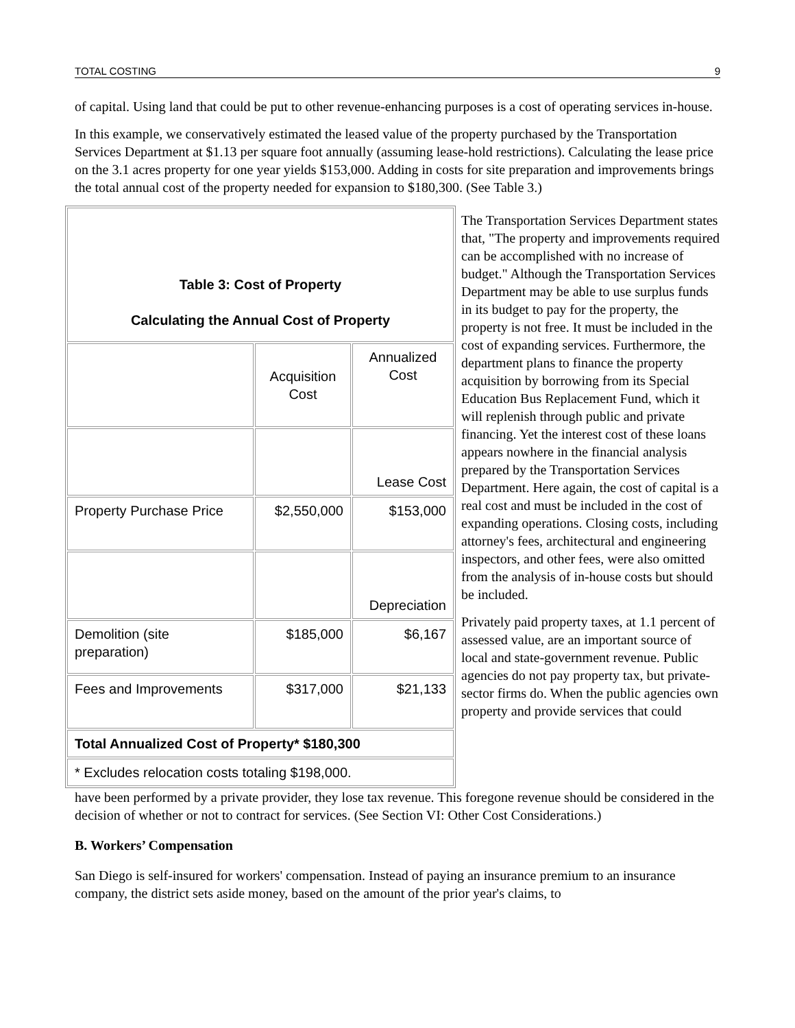TOTAL COSTING 9
of capital. Using land that could be put to other revenue-enhancing purposes is a cost of operating services in-house.
In this example, we conservatively estimated the leased value of the property purchased by the Transportation Services Department at $1.13 per square foot annually (assuming lease-hold restrictions). Calculating the lease price on the 3.1 acres property for one year yields $153,000. Adding in costs for site preparation and improvements brings the total annual cost of the property needed for expansion to $180,300. (See Table 3.)
| Table 3: Cost of Property Calculating the Annual Cost of Property | | |
| | Acquisition Cost | Annualized Cost |
| | | Lease Cost |
| Property Purchase Price | $2,550,000 | $153,000 |
| | | Depreciation |
| Demolition (site preparation) | $185,000 | $6,167 |
| Fees and Improvements | $317,000 | $21,133 |
| Total Annualized Cost of Property* $180,300 | | |
| * Excludes relocation costs totaling $198,000. | | |
The Transportation Services Department states that, "The property and improvements required can be accomplished with no increase of budget." Although the Transportation Services Department may be able to use surplus funds in its budget to pay for the property, the property is not free. It must be included in the cost of expanding services. Furthermore, the department plans to finance the property acquisition by borrowing from its Special Education Bus Replacement Fund, which it will replenish through public and private financing. Yet the interest cost of these loans appears nowhere in the financial analysis prepared by the Transportation Services Department. Here again, the cost of capital is a real cost and must be included in the cost of expanding operations. Closing costs, including attorney's fees, architectural and engineering inspectors, and other fees, were also omitted from the analysis of in-house costs but should be included.
Privately paid property taxes, at 1.1 percent of assessed value, are an important source of local and state-government revenue. Public agencies do not pay property tax, but private-sector firms do. When the public agencies own property and provide services that could
have been performed by a private provider, they lose tax revenue. This foregone revenue should be considered in the decision of whether or not to contract for services. (See Section VI: Other Cost Considerations.)
B. Workers’ Compensation
San Diego is self-insured for workers' compensation. Instead of paying an insurance premium to an insurance company, the district sets aside money, based on the amount of the prior year's claims, to